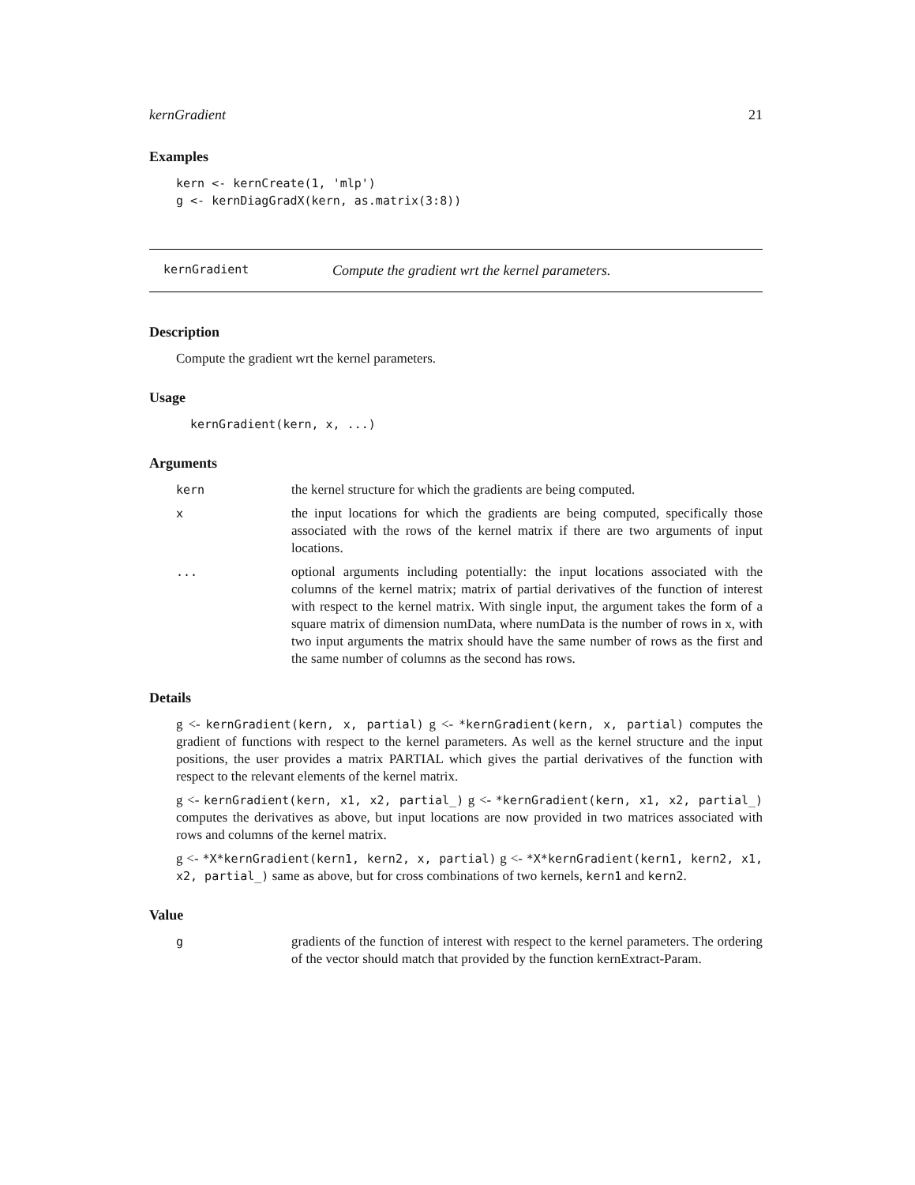kernGradient 21
Examples
kern <- kernCreate(1, 'mlp')
g <- kernDiagGradX(kern, as.matrix(3:8))
kernGradient Compute the gradient wrt the kernel parameters.
Description
Compute the gradient wrt the kernel parameters.
Usage
kernGradient(kern, x, ...)
Arguments
kern the kernel structure for which the gradients are being computed.
xthe input locations for which the gradients are being computed, specifically those associated with the rows of the kernel matrix if there are two arguments of input locations.
... optional arguments including potentially: the input locations associated with the columns of the kernel matrix; matrix of partial derivatives of the function of interest with respect to the kernel matrix. With single input, the argument takes the form of a square matrix of dimension numData, where numData is the number of rows in x, with two input arguments the matrix should have the same number of rows as the first and the same number of columns as the second has rows.
Details
g <- kernGradient(kern, x, partial) g <- *kernGradient(kern, x, partial) computes the gradient of functions with respect to the kernel parameters. As well as the kernel structure and the input positions, the user provides a matrix PARTIAL which gives the partial derivatives of the function with respect to the relevant elements of the kernel matrix.
g <- kernGradient(kern, x1, x2, partial_) g <- *kernGradient(kern, x1, x2, partial_) computes the derivatives as above, but input locations are now provided in two matrices associated with rows and columns of the kernel matrix.
g <- *X*kernGradient(kern1, kern2, x, partial) g <- *X*kernGradient(kern1, kern2, x1, x2, partial_) same as above, but for cross combinations of two kernels, kern1 and kern2.
Value
ggradients of the function of interest with respect to the kernel parameters. The ordering of the vector should match that provided by the function kernExtract-Param.